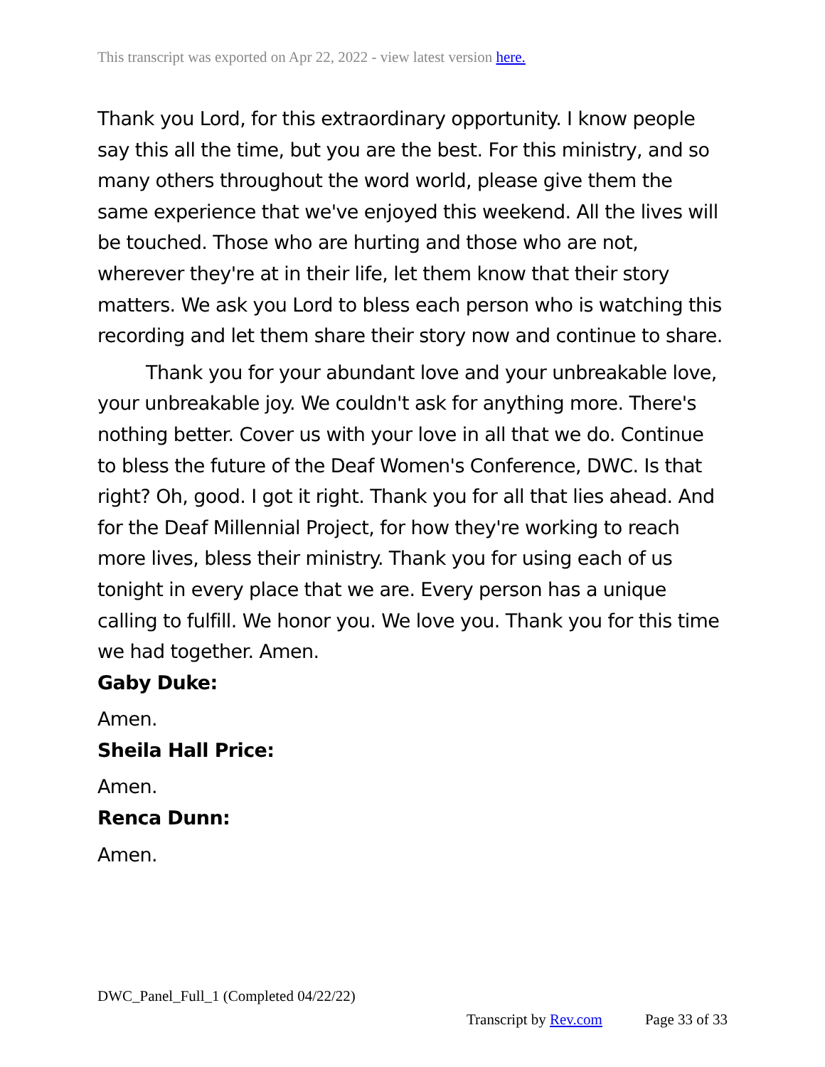This transcript was exported on Apr 22, 2022 - view latest version here.
Thank you Lord, for this extraordinary opportunity. I know people say this all the time, but you are the best. For this ministry, and so many others throughout the word world, please give them the same experience that we've enjoyed this weekend. All the lives will be touched. Those who are hurting and those who are not, wherever they're at in their life, let them know that their story matters. We ask you Lord to bless each person who is watching this recording and let them share their story now and continue to share.
Thank you for your abundant love and your unbreakable love, your unbreakable joy. We couldn't ask for anything more. There's nothing better. Cover us with your love in all that we do. Continue to bless the future of the Deaf Women's Conference, DWC. Is that right? Oh, good. I got it right. Thank you for all that lies ahead. And for the Deaf Millennial Project, for how they're working to reach more lives, bless their ministry. Thank you for using each of us tonight in every place that we are. Every person has a unique calling to fulfill. We honor you. We love you. Thank you for this time we had together. Amen.
Gaby Duke:
Amen.
Sheila Hall Price:
Amen.
Renca Dunn:
Amen.
DWC_Panel_Full_1 (Completed 04/22/22)
Transcript by Rev.com Page 33 of 33